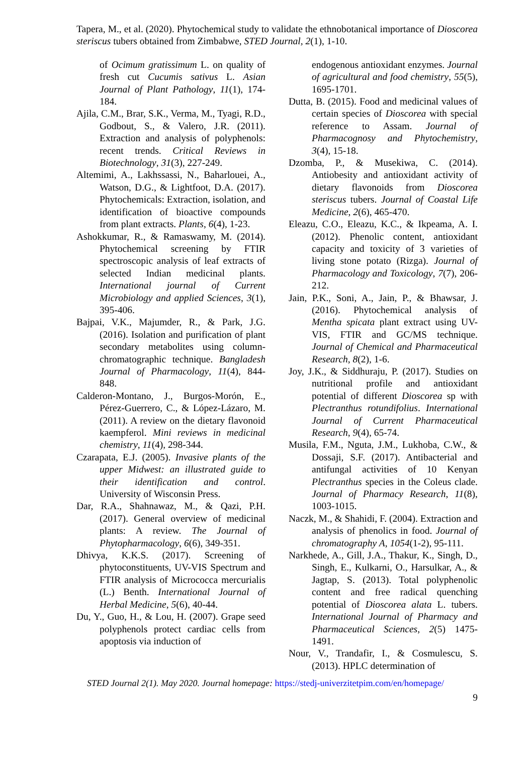Tapera, M., et al. (2020). Phytochemical study to validate the ethnobotanical importance of Dioscorea steriscus tubers obtained from Zimbabwe, STED Journal, 2(1), 1-10.
of Ocimum gratissimum L. on quality of fresh cut Cucumis sativus L. Asian Journal of Plant Pathology, 11(1), 174-184.
Ajila, C.M., Brar, S.K., Verma, M., Tyagi, R.D., Godbout, S., & Valero, J.R. (2011). Extraction and analysis of polyphenols: recent trends. Critical Reviews in Biotechnology, 31(3), 227-249.
Altemimi, A., Lakhssassi, N., Baharlouei, A., Watson, D.G., & Lightfoot, D.A. (2017). Phytochemicals: Extraction, isolation, and identification of bioactive compounds from plant extracts. Plants, 6(4), 1-23.
Ashokkumar, R., & Ramaswamy, M. (2014). Phytochemical screening by FTIR spectroscopic analysis of leaf extracts of selected Indian medicinal plants. International journal of Current Microbiology and applied Sciences, 3(1), 395-406.
Bajpai, V.K., Majumder, R., & Park, J.G. (2016). Isolation and purification of plant secondary metabolites using column-chromatographic technique. Bangladesh Journal of Pharmacology, 11(4), 844-848.
Calderon-Montano, J., Burgos-Morón, E., Pérez-Guerrero, C., & López-Lázaro, M. (2011). A review on the dietary flavonoid kaempferol. Mini reviews in medicinal chemistry, 11(4), 298-344.
Czarapata, E.J. (2005). Invasive plants of the upper Midwest: an illustrated guide to their identification and control. University of Wisconsin Press.
Dar, R.A., Shahnawaz, M., & Qazi, P.H. (2017). General overview of medicinal plants: A review. The Journal of Phytopharmacology, 6(6), 349-351.
Dhivya, K.K.S. (2017). Screening of phytoconstituents, UV-VIS Spectrum and FTIR analysis of Micrococca mercurialis (L.) Benth. International Journal of Herbal Medicine, 5(6), 40-44.
Du, Y., Guo, H., & Lou, H. (2007). Grape seed polyphenols protect cardiac cells from apoptosis via induction of
endogenous antioxidant enzymes. Journal of agricultural and food chemistry, 55(5), 1695-1701.
Dutta, B. (2015). Food and medicinal values of certain species of Dioscorea with special reference to Assam. Journal of Pharmacognosy and Phytochemistry, 3(4), 15-18.
Dzomba, P., & Musekiwa, C. (2014). Antiobesity and antioxidant activity of dietary flavonoids from Dioscorea steriscus tubers. Journal of Coastal Life Medicine, 2(6), 465-470.
Eleazu, C.O., Eleazu, K.C., & Ikpeama, A. I. (2012). Phenolic content, antioxidant capacity and toxicity of 3 varieties of living stone potato (Rizga). Journal of Pharmacology and Toxicology, 7(7), 206-212.
Jain, P.K., Soni, A., Jain, P., & Bhawsar, J. (2016). Phytochemical analysis of Mentha spicata plant extract using UV-VIS, FTIR and GC/MS technique. Journal of Chemical and Pharmaceutical Research, 8(2), 1-6.
Joy, J.K., & Siddhuraju, P. (2017). Studies on nutritional profile and antioxidant potential of different Dioscorea sp with Plectranthus rotundifolius. International Journal of Current Pharmaceutical Research, 9(4), 65-74.
Musila, F.M., Nguta, J.M., Lukhoba, C.W., & Dossaji, S.F. (2017). Antibacterial and antifungal activities of 10 Kenyan Plectranthus species in the Coleus clade. Journal of Pharmacy Research, 11(8), 1003-1015.
Naczk, M., & Shahidi, F. (2004). Extraction and analysis of phenolics in food. Journal of chromatography A, 1054(1-2), 95-111.
Narkhede, A., Gill, J.A., Thakur, K., Singh, D., Singh, E., Kulkarni, O., Harsulkar, A., & Jagtap, S. (2013). Total polyphenolic content and free radical quenching potential of Dioscorea alata L. tubers. International Journal of Pharmacy and Pharmaceutical Sciences, 2(5) 1475-1491.
Nour, V., Trandafir, I., & Cosmulescu, S. (2013). HPLC determination of
STED Journal 2(1). May 2020. Journal homepage: https://stedj-univerzitetpim.com/en/homepage/
9